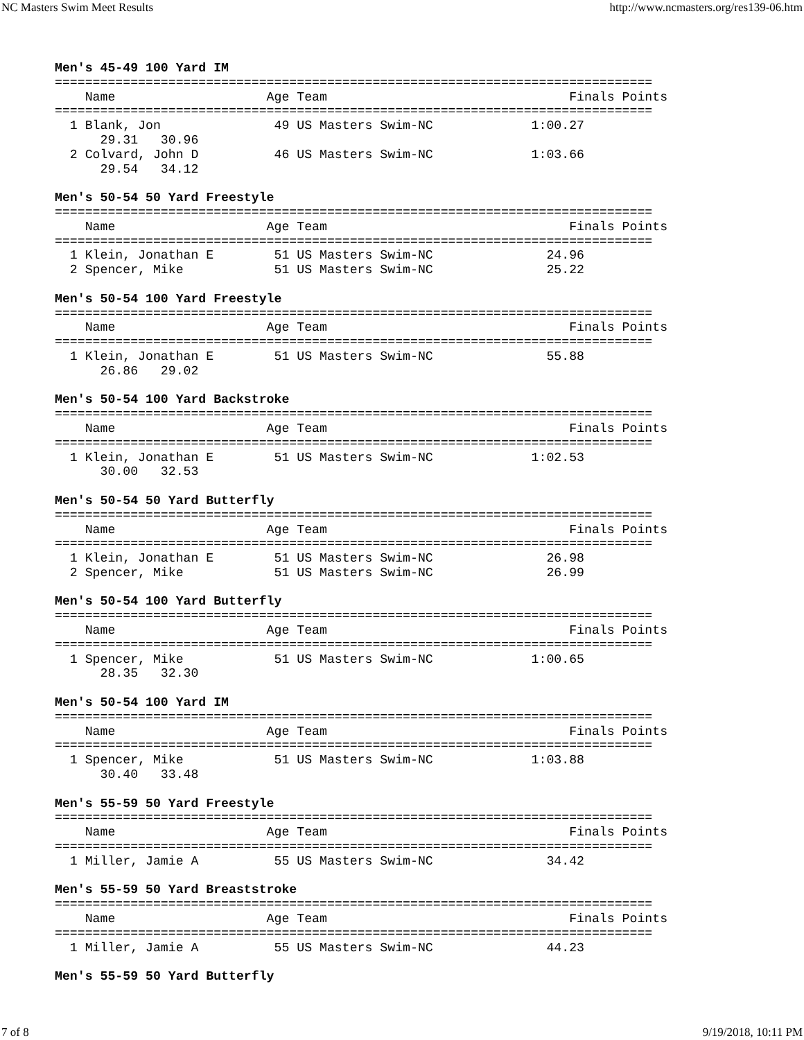NC Masters Swim Meet Results http://www.ncmasters.org/res139-06.htm
Men's 45-49 100 Yard IM
===============================================================================
    Name                    Age Team                                Finals Points
===============================================================================
  1 Blank, Jon               49 US Masters Swim-NC             1:00.27
      29.31   30.96
  2 Colvard, John D          46 US Masters Swim-NC             1:03.66
      29.54   34.12

Men's 50-54 50 Yard Freestyle
===============================================================================
    Name                    Age Team                                Finals Points
===============================================================================
  1 Klein, Jonathan E        51 US Masters Swim-NC               24.96
  2 Spencer, Mike            51 US Masters Swim-NC               25.22

Men's 50-54 100 Yard Freestyle
===============================================================================
    Name                    Age Team                                Finals Points
===============================================================================
  1 Klein, Jonathan E        51 US Masters Swim-NC               55.88
      26.86   29.02

Men's 50-54 100 Yard Backstroke
===============================================================================
    Name                    Age Team                                Finals Points
===============================================================================
  1 Klein, Jonathan E        51 US Masters Swim-NC             1:02.53
      30.00   32.53

Men's 50-54 50 Yard Butterfly
===============================================================================
    Name                    Age Team                                Finals Points
===============================================================================
  1 Klein, Jonathan E        51 US Masters Swim-NC               26.98
  2 Spencer, Mike            51 US Masters Swim-NC               26.99

Men's 50-54 100 Yard Butterfly
===============================================================================
    Name                    Age Team                                Finals Points
===============================================================================
  1 Spencer, Mike            51 US Masters Swim-NC             1:00.65
      28.35   32.30

Men's 50-54 100 Yard IM
===============================================================================
    Name                    Age Team                                Finals Points
===============================================================================
  1 Spencer, Mike            51 US Masters Swim-NC             1:03.88
      30.40   33.48

Men's 55-59 50 Yard Freestyle
===============================================================================
    Name                    Age Team                                Finals Points
===============================================================================
  1 Miller, Jamie A          55 US Masters Swim-NC               34.42

Men's 55-59 50 Yard Breaststroke
===============================================================================
    Name                    Age Team                                Finals Points
===============================================================================
  1 Miller, Jamie A          55 US Masters Swim-NC               44.23

Men's 55-59 50 Yard Butterfly
7 of 8 9/19/2018, 10:11 PM